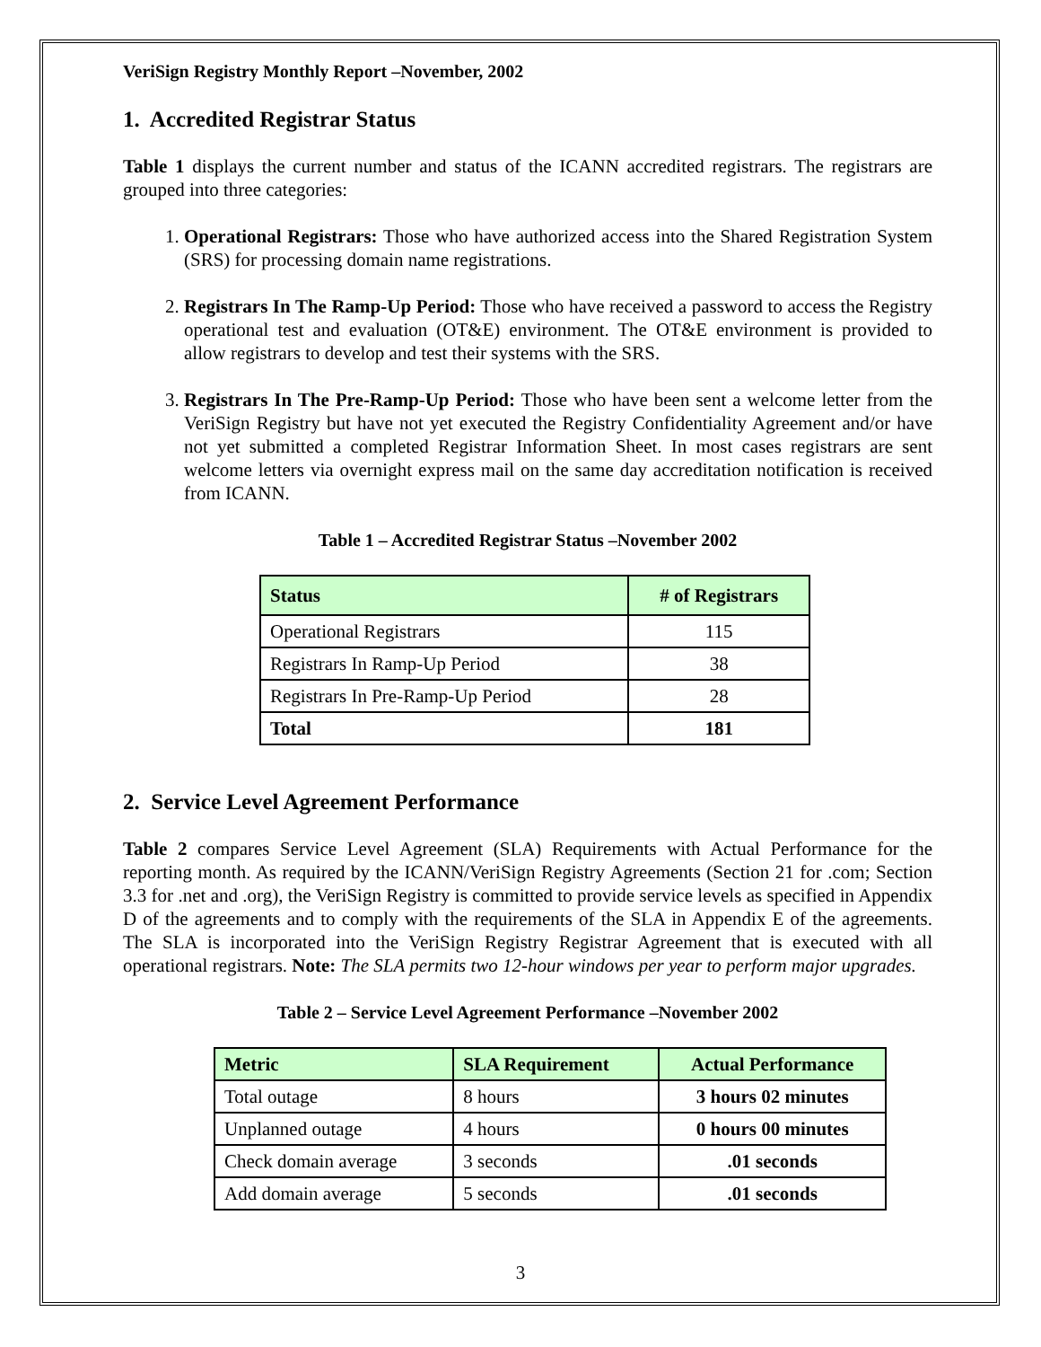VeriSign Registry Monthly Report –November, 2002
1. Accredited Registrar Status
Table 1 displays the current number and status of the ICANN accredited registrars. The registrars are grouped into three categories:
1. Operational Registrars: Those who have authorized access into the Shared Registration System (SRS) for processing domain name registrations.
2. Registrars In The Ramp-Up Period: Those who have received a password to access the Registry operational test and evaluation (OT&E) environment. The OT&E environment is provided to allow registrars to develop and test their systems with the SRS.
3. Registrars In The Pre-Ramp-Up Period: Those who have been sent a welcome letter from the VeriSign Registry but have not yet executed the Registry Confidentiality Agreement and/or have not yet submitted a completed Registrar Information Sheet. In most cases registrars are sent welcome letters via overnight express mail on the same day accreditation notification is received from ICANN.
Table 1 – Accredited Registrar Status –November 2002
| Status | # of Registrars |
| --- | --- |
| Operational Registrars | 115 |
| Registrars In Ramp-Up Period | 38 |
| Registrars In Pre-Ramp-Up Period | 28 |
| Total | 181 |
2. Service Level Agreement Performance
Table 2 compares Service Level Agreement (SLA) Requirements with Actual Performance for the reporting month. As required by the ICANN/VeriSign Registry Agreements (Section 21 for .com; Section 3.3 for .net and .org), the VeriSign Registry is committed to provide service levels as specified in Appendix D of the agreements and to comply with the requirements of the SLA in Appendix E of the agreements. The SLA is incorporated into the VeriSign Registry Registrar Agreement that is executed with all operational registrars. Note: The SLA permits two 12-hour windows per year to perform major upgrades.
Table 2 – Service Level Agreement Performance –November 2002
| Metric | SLA Requirement | Actual Performance |
| --- | --- | --- |
| Total outage | 8 hours | 3 hours 02 minutes |
| Unplanned outage | 4 hours | 0 hours 00 minutes |
| Check domain average | 3 seconds | .01 seconds |
| Add domain average | 5 seconds | .01 seconds |
3